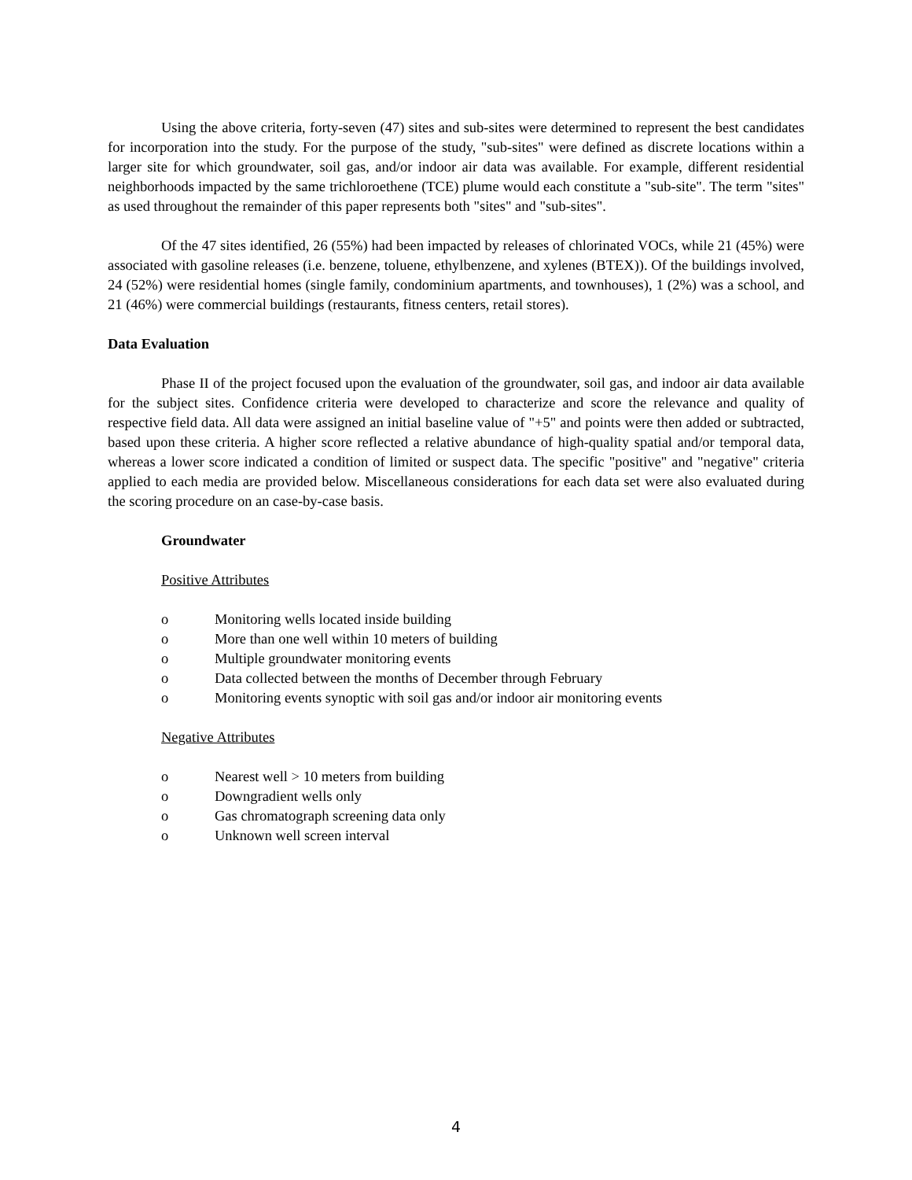Using the above criteria, forty-seven (47) sites and sub-sites were determined to represent the best candidates for incorporation into the study. For the purpose of the study, "sub-sites" were defined as discrete locations within a larger site for which groundwater, soil gas, and/or indoor air data was available. For example, different residential neighborhoods impacted by the same trichloroethene (TCE) plume would each constitute a "sub-site". The term "sites" as used throughout the remainder of this paper represents both "sites" and "sub-sites".
Of the 47 sites identified, 26 (55%) had been impacted by releases of chlorinated VOCs, while 21 (45%) were associated with gasoline releases (i.e. benzene, toluene, ethylbenzene, and xylenes (BTEX)). Of the buildings involved, 24 (52%) were residential homes (single family, condominium apartments, and townhouses), 1 (2%) was a school, and 21 (46%) were commercial buildings (restaurants, fitness centers, retail stores).
Data Evaluation
Phase II of the project focused upon the evaluation of the groundwater, soil gas, and indoor air data available for the subject sites. Confidence criteria were developed to characterize and score the relevance and quality of respective field data. All data were assigned an initial baseline value of "+5" and points were then added or subtracted, based upon these criteria. A higher score reflected a relative abundance of high-quality spatial and/or temporal data, whereas a lower score indicated a condition of limited or suspect data. The specific "positive" and "negative" criteria applied to each media are provided below. Miscellaneous considerations for each data set were also evaluated during the scoring procedure on an case-by-case basis.
Groundwater
Positive Attributes
o Monitoring wells located inside building
o More than one well within 10 meters of building
o Multiple groundwater monitoring events
o Data collected between the months of December through February
o Monitoring events synoptic with soil gas and/or indoor air monitoring events
Negative Attributes
o Nearest well > 10 meters from building
o Downgradient wells only
o Gas chromatograph screening data only
o Unknown well screen interval
4